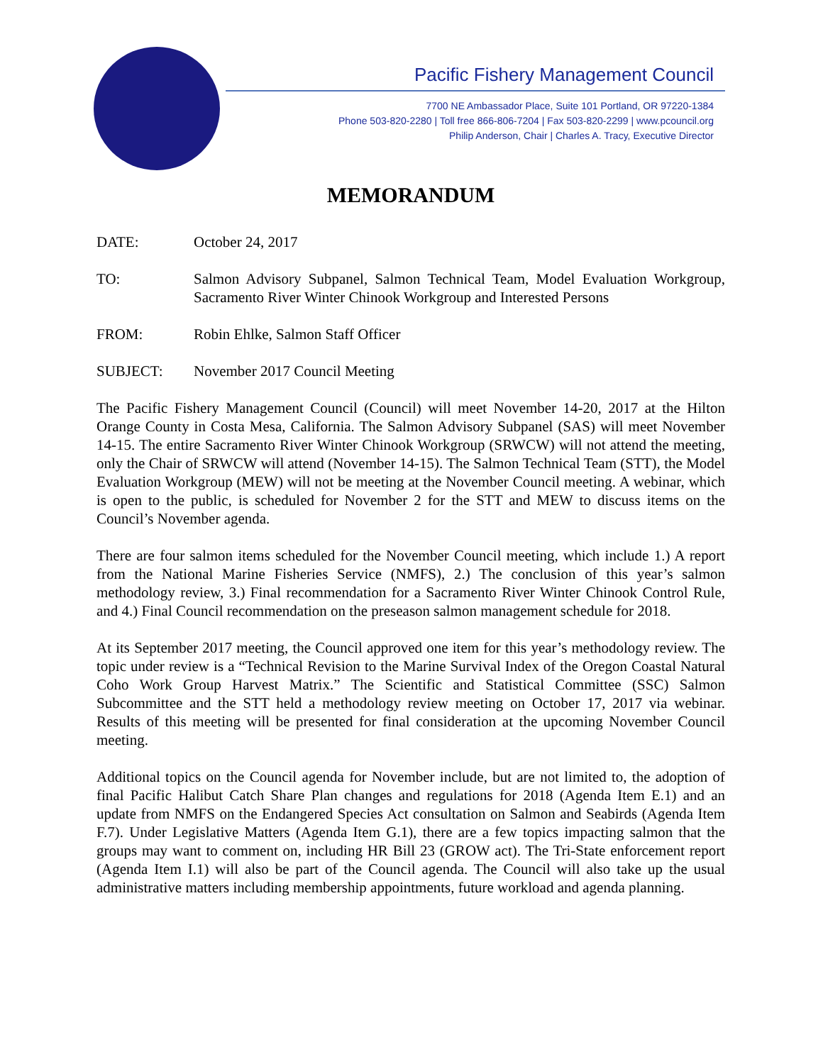Pacific Fishery Management Council
7700 NE Ambassador Place, Suite 101 Portland, OR 97220-1384
Phone 503-820-2280 | Toll free 866-806-7204 | Fax 503-820-2299 | www.pcouncil.org
Philip Anderson, Chair | Charles A. Tracy, Executive Director
MEMORANDUM
DATE: October 24, 2017
TO: Salmon Advisory Subpanel, Salmon Technical Team, Model Evaluation Workgroup, Sacramento River Winter Chinook Workgroup and Interested Persons
FROM: Robin Ehlke, Salmon Staff Officer
SUBJECT: November 2017 Council Meeting
The Pacific Fishery Management Council (Council) will meet November 14-20, 2017 at the Hilton Orange County in Costa Mesa, California. The Salmon Advisory Subpanel (SAS) will meet November 14-15. The entire Sacramento River Winter Chinook Workgroup (SRWCW) will not attend the meeting, only the Chair of SRWCW will attend (November 14-15). The Salmon Technical Team (STT), the Model Evaluation Workgroup (MEW) will not be meeting at the November Council meeting. A webinar, which is open to the public, is scheduled for November 2 for the STT and MEW to discuss items on the Council’s November agenda.
There are four salmon items scheduled for the November Council meeting, which include 1.) A report from the National Marine Fisheries Service (NMFS), 2.) The conclusion of this year’s salmon methodology review, 3.) Final recommendation for a Sacramento River Winter Chinook Control Rule, and 4.) Final Council recommendation on the preseason salmon management schedule for 2018.
At its September 2017 meeting, the Council approved one item for this year’s methodology review. The topic under review is a “Technical Revision to the Marine Survival Index of the Oregon Coastal Natural Coho Work Group Harvest Matrix.” The Scientific and Statistical Committee (SSC) Salmon Subcommittee and the STT held a methodology review meeting on October 17, 2017 via webinar. Results of this meeting will be presented for final consideration at the upcoming November Council meeting.
Additional topics on the Council agenda for November include, but are not limited to, the adoption of final Pacific Halibut Catch Share Plan changes and regulations for 2018 (Agenda Item E.1) and an update from NMFS on the Endangered Species Act consultation on Salmon and Seabirds (Agenda Item F.7). Under Legislative Matters (Agenda Item G.1), there are a few topics impacting salmon that the groups may want to comment on, including HR Bill 23 (GROW act). The Tri-State enforcement report (Agenda Item I.1) will also be part of the Council agenda. The Council will also take up the usual administrative matters including membership appointments, future workload and agenda planning.